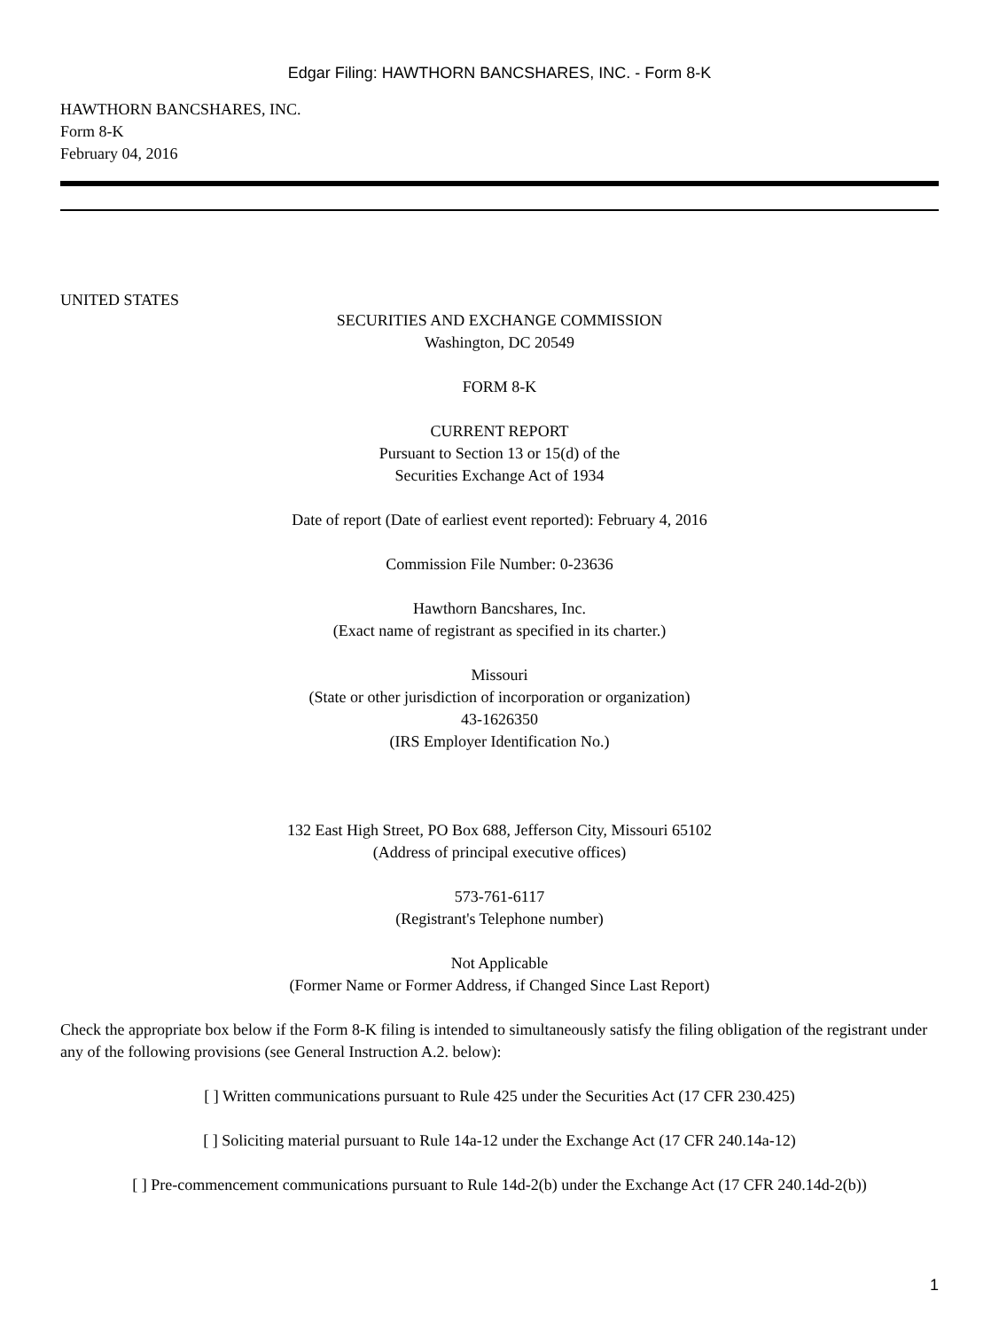Edgar Filing: HAWTHORN BANCSHARES, INC. - Form 8-K
HAWTHORN BANCSHARES, INC.
Form 8-K
February 04, 2016
UNITED STATES
SECURITIES AND EXCHANGE COMMISSION
Washington, DC 20549
FORM 8-K
CURRENT REPORT
Pursuant to Section 13 or 15(d) of the
Securities Exchange Act of 1934
Date of report (Date of earliest event reported): February 4, 2016
Commission File Number: 0-23636
Hawthorn Bancshares, Inc.
(Exact name of registrant as specified in its charter.)
Missouri
(State or other jurisdiction of incorporation or organization)
43-1626350
(IRS Employer Identification No.)
132 East High Street, PO Box 688, Jefferson City, Missouri 65102
(Address of principal executive offices)
573-761-6117
(Registrant's Telephone number)
Not Applicable
(Former Name or Former Address, if Changed Since Last Report)
Check the appropriate box below if the Form 8-K filing is intended to simultaneously satisfy the filing obligation of the registrant under any of the following provisions (see General Instruction A.2. below):
[ ] Written communications pursuant to Rule 425 under the Securities Act (17 CFR 230.425)
[ ] Soliciting material pursuant to Rule 14a-12 under the Exchange Act (17 CFR 240.14a-12)
[ ] Pre-commencement communications pursuant to Rule 14d-2(b) under the Exchange Act (17 CFR 240.14d-2(b))
1